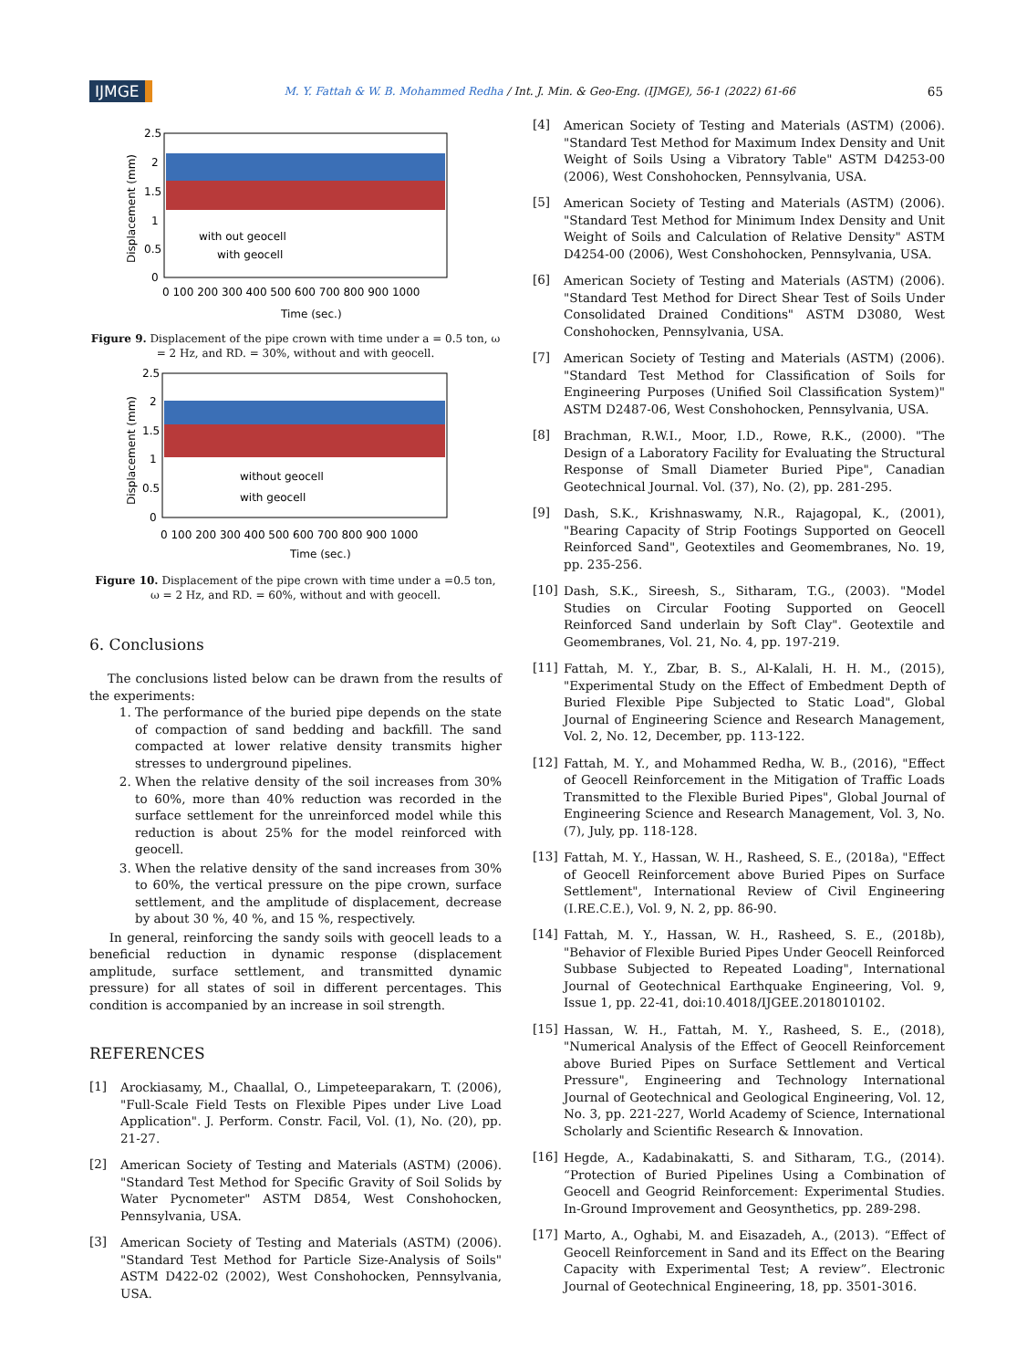IJMGE
M. Y. Fattah & W. B. Mohammed Redha / Int. J. Min. & Geo-Eng. (IJMGE), 56-1 (2022) 61-66
65
2.5
2
1.5
1
0.5
0
with out geocell
with geocell
0 100 200 300 400 500 600 700 800 900 1000
Time (sec.)
Displacement (mm)
Figure 9. Displacement of the pipe crown with time under a = 0.5 ton, ω = 2 Hz, and RD. = 30%, without and with geocell.
2.5
2
1.5
1
0.5
0
without geocell
with geocell
0 100 200 300 400 500 600 700 800 900 1000
Time (sec.)
Displacement (mm)
Figure 10. Displacement of the pipe crown with time under a =0.5 ton, ω = 2 Hz, and RD. = 60%, without and with geocell.
6. Conclusions
The conclusions listed below can be drawn from the results of the experiments:
1. The performance of the buried pipe depends on the state of compaction of sand bedding and backfill. The sand compacted at lower relative density transmits higher stresses to underground pipelines.
2. When the relative density of the soil increases from 30% to 60%, more than 40% reduction was recorded in the surface settlement for the unreinforced model while this reduction is about 25% for the model reinforced with geocell.
3. When the relative density of the sand increases from 30% to 60%, the vertical pressure on the pipe crown, surface settlement, and the amplitude of displacement, decrease by about 30 %, 40 %, and 15 %, respectively.
In general, reinforcing the sandy soils with geocell leads to a beneficial reduction in dynamic response (displacement amplitude, surface settlement, and transmitted dynamic pressure) for all states of soil in different percentages. This condition is accompanied by an increase in soil strength.
REFERENCES
[1]
Arockiasamy, M., Chaallal, O., Limpeteeparakarn, T. (2006), "Full-Scale Field Tests on Flexible Pipes under Live Load Application". J. Perform. Constr. Facil, Vol. (1), No. (20), pp. 21-27.
[2]
American Society of Testing and Materials (ASTM) (2006). "Standard Test Method for Specific Gravity of Soil Solids by Water Pycnometer" ASTM D854, West Conshohocken, Pennsylvania, USA.
[3]
American Society of Testing and Materials (ASTM) (2006). "Standard Test Method for Particle Size-Analysis of Soils" ASTM D422-02 (2002), West Conshohocken, Pennsylvania, USA.
[4]
American Society of Testing and Materials (ASTM) (2006). "Standard Test Method for Maximum Index Density and Unit Weight of Soils Using a Vibratory Table" ASTM D4253-00 (2006), West Conshohocken, Pennsylvania, USA.
[5]
American Society of Testing and Materials (ASTM) (2006). "Standard Test Method for Minimum Index Density and Unit Weight of Soils and Calculation of Relative Density" ASTM D4254-00 (2006), West Conshohocken, Pennsylvania, USA.
[6]
American Society of Testing and Materials (ASTM) (2006). "Standard Test Method for Direct Shear Test of Soils Under Consolidated Drained Conditions" ASTM D3080, West Conshohocken, Pennsylvania, USA.
[7]
American Society of Testing and Materials (ASTM) (2006). "Standard Test Method for Classification of Soils for Engineering Purposes (Unified Soil Classification System)" ASTM D2487-06, West Conshohocken, Pennsylvania, USA.
[8]
Brachman, R.W.I., Moor, I.D., Rowe, R.K., (2000). "The Design of a Laboratory Facility for Evaluating the Structural Response of Small Diameter Buried Pipe", Canadian Geotechnical Journal. Vol. (37), No. (2), pp. 281-295.
[9]
Dash, S.K., Krishnaswamy, N.R., Rajagopal, K., (2001), "Bearing Capacity of Strip Footings Supported on Geocell Reinforced Sand", Geotextiles and Geomembranes, No. 19, pp. 235-256.
[10]
Dash, S.K., Sireesh, S., Sitharam, T.G., (2003). "Model Studies on Circular Footing Supported on Geocell Reinforced Sand underlain by Soft Clay". Geotextile and Geomembranes, Vol. 21, No. 4, pp. 197-219.
[11]
Fattah, M. Y., Zbar, B. S., Al-Kalali, H. H. M., (2015), "Experimental Study on the Effect of Embedment Depth of Buried Flexible Pipe Subjected to Static Load", Global Journal of Engineering Science and Research Management, Vol. 2, No. 12, December, pp. 113-122.
[12]
Fattah, M. Y., and Mohammed Redha, W. B., (2016), "Effect of Geocell Reinforcement in the Mitigation of Traffic Loads Transmitted to the Flexible Buried Pipes", Global Journal of Engineering Science and Research Management, Vol. 3, No. (7), July, pp. 118-128.
[13]
Fattah, M. Y., Hassan, W. H., Rasheed, S. E., (2018a), "Effect of Geocell Reinforcement above Buried Pipes on Surface Settlement", International Review of Civil Engineering (I.RE.C.E.), Vol. 9, N. 2, pp. 86-90.
[14]
Fattah, M. Y., Hassan, W. H., Rasheed, S. E., (2018b), "Behavior of Flexible Buried Pipes Under Geocell Reinforced Subbase Subjected to Repeated Loading", International Journal of Geotechnical Earthquake Engineering, Vol. 9, Issue 1, pp. 22-41, doi:10.4018/IJGEE.2018010102.
[15]
Hassan, W. H., Fattah, M. Y., Rasheed, S. E., (2018), "Numerical Analysis of the Effect of Geocell Reinforcement above Buried Pipes on Surface Settlement and Vertical Pressure", Engineering and Technology International Journal of Geotechnical and Geological Engineering, Vol. 12, No. 3, pp. 221-227, World Academy of Science, International Scholarly and Scientific Research & Innovation.
[16]
Hegde, A., Kadabinakatti, S. and Sitharam, T.G., (2014). “Protection of Buried Pipelines Using a Combination of Geocell and Geogrid Reinforcement: Experimental Studies. In-Ground Improvement and Geosynthetics, pp. 289-298.
[17]
Marto, A., Oghabi, M. and Eisazadeh, A., (2013). “Effect of Geocell Reinforcement in Sand and its Effect on the Bearing Capacity with Experimental Test; A review”. Electronic Journal of Geotechnical Engineering, 18, pp. 3501-3016.